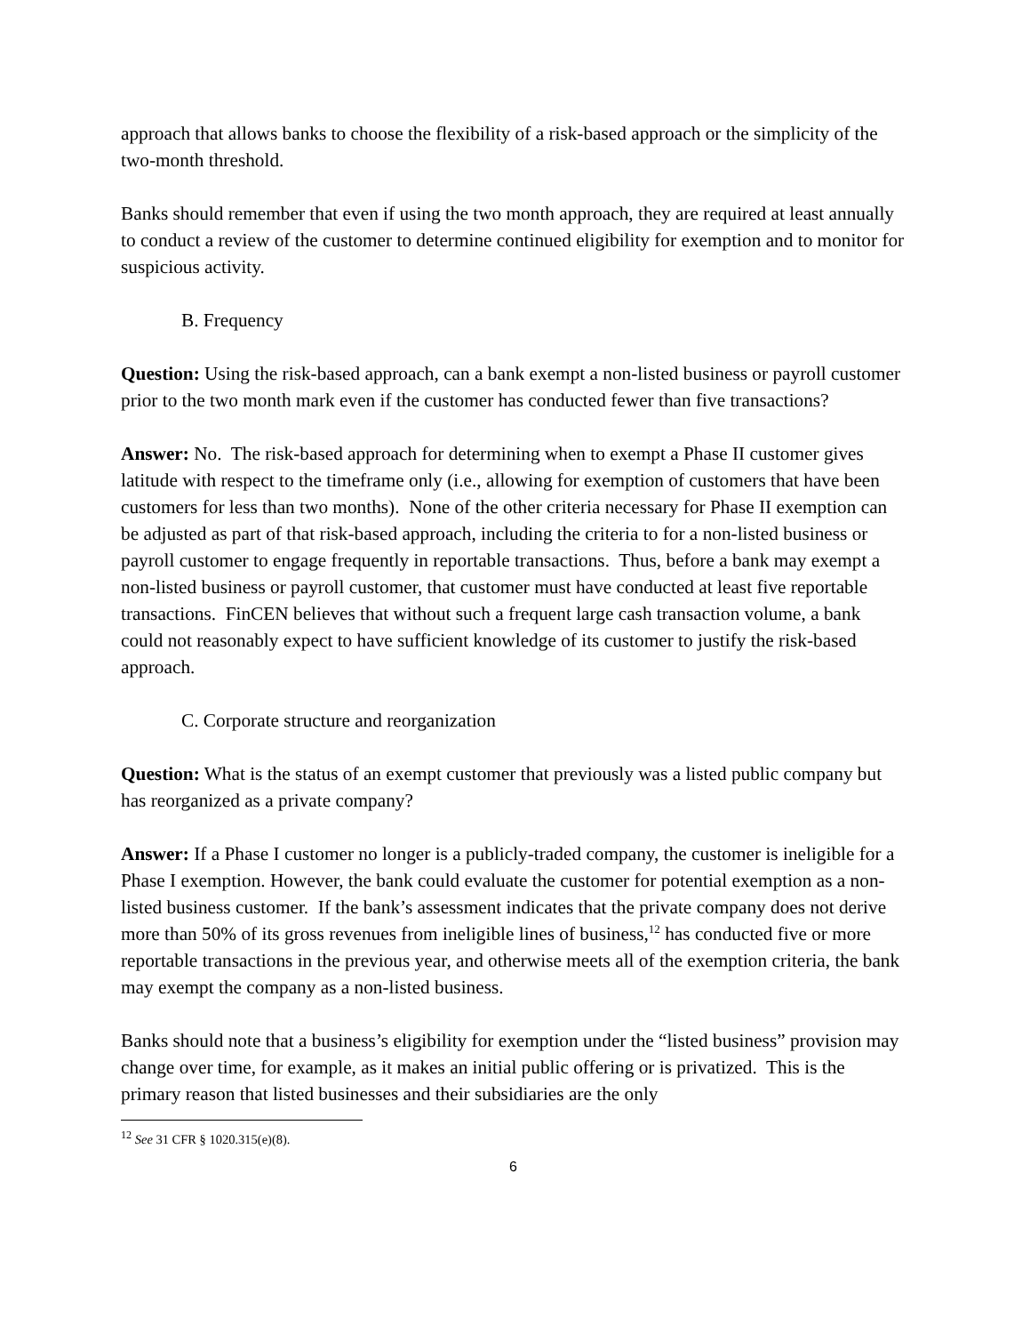approach that allows banks to choose the flexibility of a risk-based approach or the simplicity of the two-month threshold.
Banks should remember that even if using the two month approach, they are required at least annually to conduct a review of the customer to determine continued eligibility for exemption and to monitor for suspicious activity.
B. Frequency
Question: Using the risk-based approach, can a bank exempt a non-listed business or payroll customer prior to the two month mark even if the customer has conducted fewer than five transactions?
Answer: No. The risk-based approach for determining when to exempt a Phase II customer gives latitude with respect to the timeframe only (i.e., allowing for exemption of customers that have been customers for less than two months). None of the other criteria necessary for Phase II exemption can be adjusted as part of that risk-based approach, including the criteria to for a non-listed business or payroll customer to engage frequently in reportable transactions. Thus, before a bank may exempt a non-listed business or payroll customer, that customer must have conducted at least five reportable transactions. FinCEN believes that without such a frequent large cash transaction volume, a bank could not reasonably expect to have sufficient knowledge of its customer to justify the risk-based approach.
C. Corporate structure and reorganization
Question: What is the status of an exempt customer that previously was a listed public company but has reorganized as a private company?
Answer: If a Phase I customer no longer is a publicly-traded company, the customer is ineligible for a Phase I exemption. However, the bank could evaluate the customer for potential exemption as a non-listed business customer. If the bank’s assessment indicates that the private company does not derive more than 50% of its gross revenues from ineligible lines of business,<sup>12</sup> has conducted five or more reportable transactions in the previous year, and otherwise meets all of the exemption criteria, the bank may exempt the company as a non-listed business.
Banks should note that a business’s eligibility for exemption under the “listed business” provision may change over time, for example, as it makes an initial public offering or is privatized. This is the primary reason that listed businesses and their subsidiaries are the only
<sup>12</sup> See 31 CFR § 1020.315(e)(8).
6